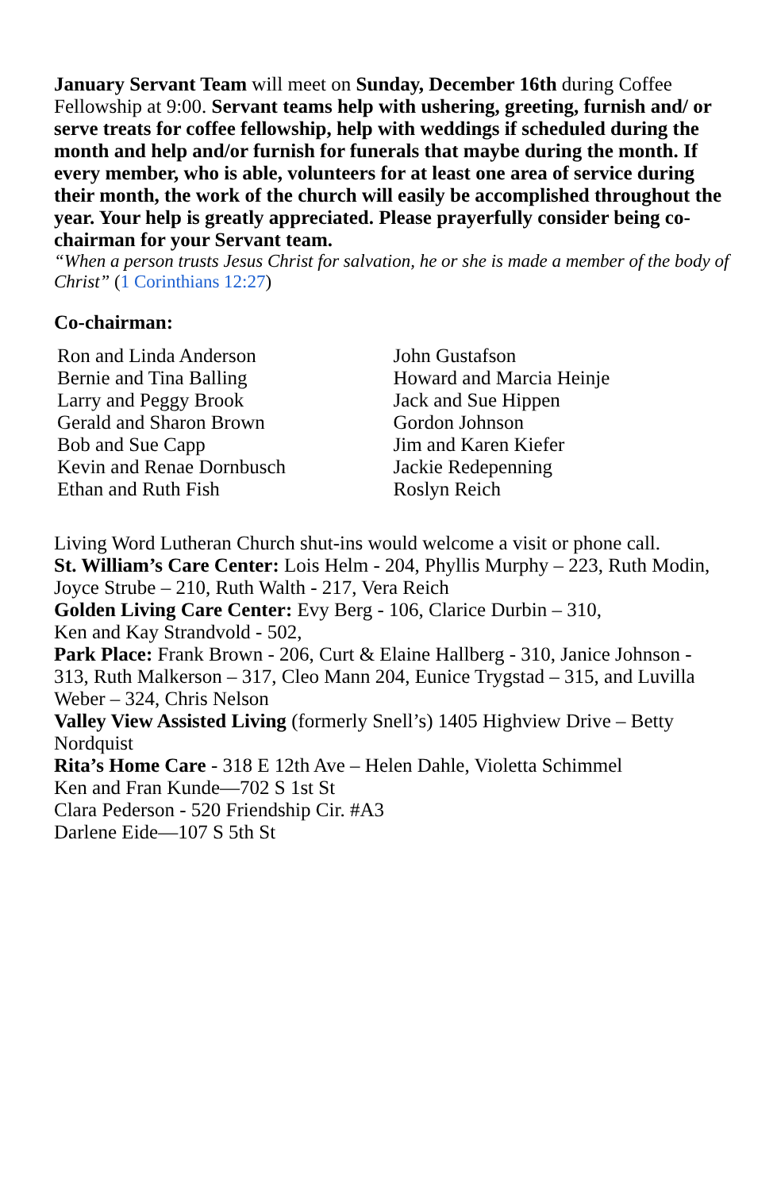January Servant Team will meet on Sunday, December 16th during Coffee Fellowship at 9:00. Servant teams help with ushering, greeting, furnish and/ or serve treats for coffee fellowship, help with weddings if scheduled during the month and help and/or furnish for funerals that maybe during the month. If every member, who is able, volunteers for at least one area of service during their month, the work of the church will easily be accomplished throughout the year. Your help is greatly appreciated. Please prayerfully consider being co-chairman for your Servant team.
“When a person trusts Jesus Christ for salvation, he or she is made a member of the body of Christ” (1 Corinthians 12:27)
Co-chairman:
Ron and Linda Anderson
Bernie and Tina Balling
Larry and Peggy Brook
Gerald and Sharon Brown
Bob and Sue Capp
Kevin and Renae Dornbusch
Ethan and Ruth Fish
John Gustafson
Howard and Marcia Heinje
Jack and Sue Hippen
Gordon Johnson
Jim and Karen Kiefer
Jackie Redepenning
Roslyn Reich
Living Word Lutheran Church shut-ins would welcome a visit or phone call.
St. William’s Care Center: Lois Helm - 204, Phyllis Murphy – 223, Ruth Modin, Joyce Strube – 210, Ruth Walth - 217, Vera Reich
Golden Living Care Center: Evy Berg - 106, Clarice Durbin – 310,
Ken and Kay Strandvold - 502,
Park Place: Frank Brown - 206, Curt & Elaine Hallberg - 310, Janice Johnson - 313, Ruth Malkerson – 317, Cleo Mann 204, Eunice Trygstad – 315, and Luvilla Weber – 324, Chris Nelson
Valley View Assisted Living (formerly Snell’s) 1405 Highview Drive – Betty Nordquist
Rita’s Home Care - 318 E 12th Ave – Helen Dahle, Violetta Schimmel
Ken and Fran Kunde—702 S 1st St
Clara Pederson - 520 Friendship Cir. #A3
Darlene Eide—107 S 5th St